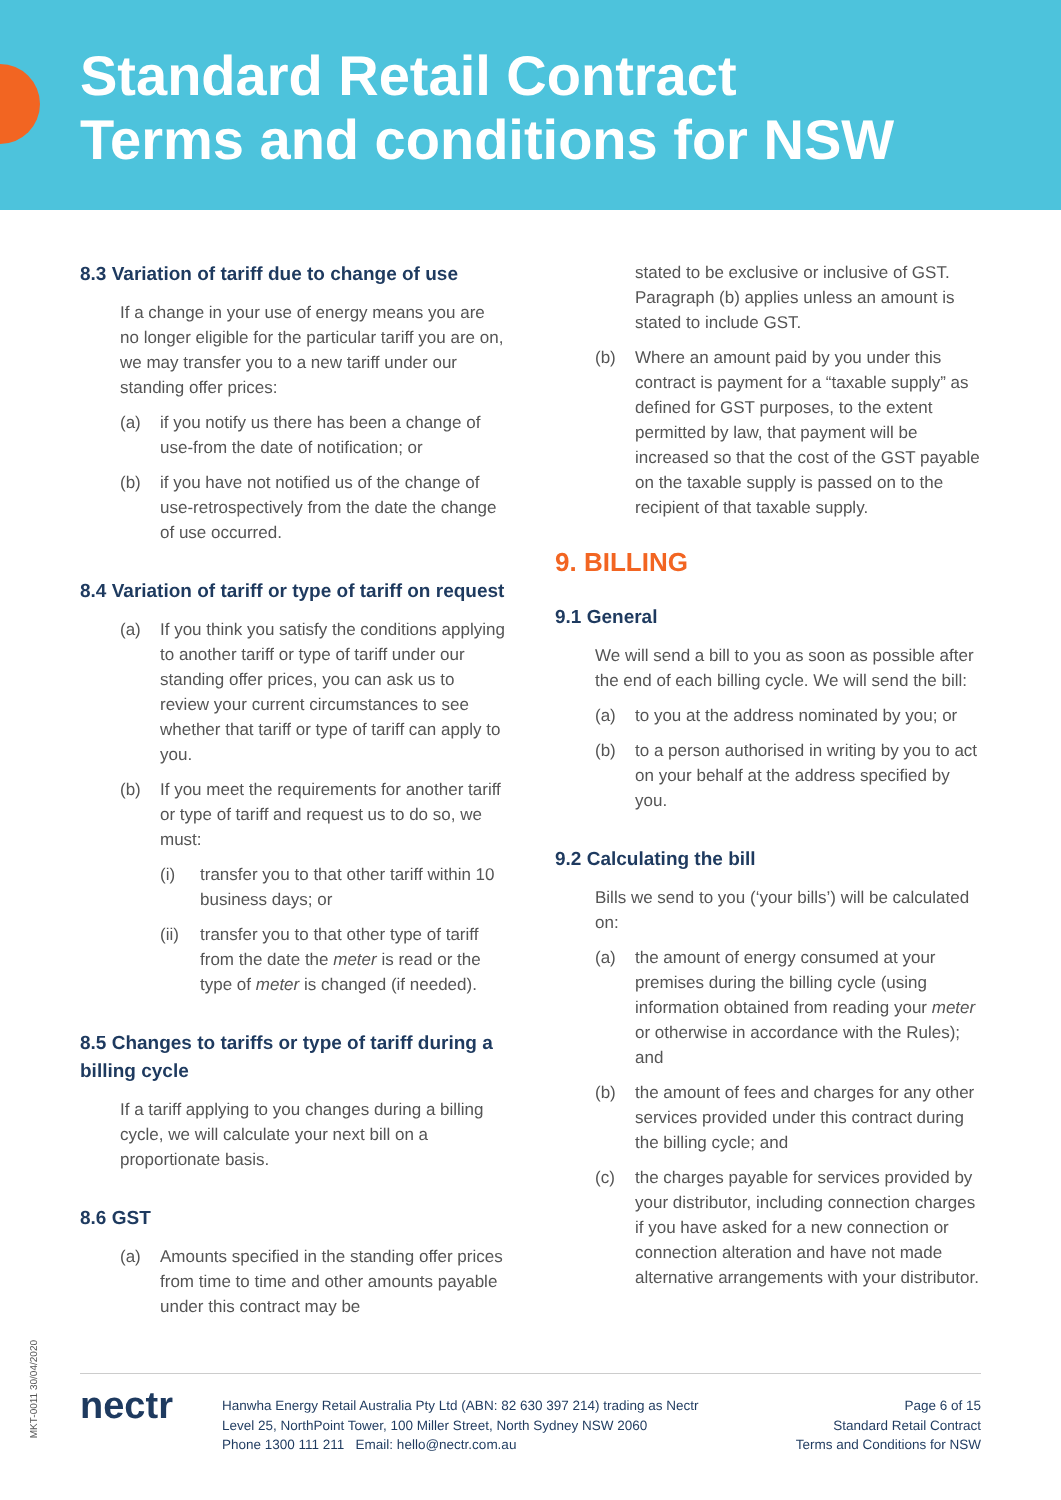Standard Retail Contract
Terms and conditions for NSW
8.3 Variation of tariff due to change of use
If a change in your use of energy means you are no longer eligible for the particular tariff you are on, we may transfer you to a new tariff under our standing offer prices:
(a) if you notify us there has been a change of use-from the date of notification; or
(b) if you have not notified us of the change of use-retrospectively from the date the change of use occurred.
8.4 Variation of tariff or type of tariff on request
(a) If you think you satisfy the conditions applying to another tariff or type of tariff under our standing offer prices, you can ask us to review your current circumstances to see whether that tariff or type of tariff can apply to you.
(b) If you meet the requirements for another tariff or type of tariff and request us to do so, we must:
(i) transfer you to that other tariff within 10 business days; or
(ii) transfer you to that other type of tariff from the date the meter is read or the type of meter is changed (if needed).
8.5 Changes to tariffs or type of tariff during a billing cycle
If a tariff applying to you changes during a billing cycle, we will calculate your next bill on a proportionate basis.
8.6 GST
(a) Amounts specified in the standing offer prices from time to time and other amounts payable under this contract may be
stated to be exclusive or inclusive of GST. Paragraph (b) applies unless an amount is stated to include GST.
(b) Where an amount paid by you under this contract is payment for a “taxable supply” as defined for GST purposes, to the extent permitted by law, that payment will be increased so that the cost of the GST payable on the taxable supply is passed on to the recipient of that taxable supply.
9. BILLING
9.1 General
We will send a bill to you as soon as possible after the end of each billing cycle. We will send the bill:
(a) to you at the address nominated by you; or
(b) to a person authorised in writing by you to act on your behalf at the address specified by you.
9.2 Calculating the bill
Bills we send to you (‘your bills’) will be calculated on:
(a) the amount of energy consumed at your premises during the billing cycle (using information obtained from reading your meter or otherwise in accordance with the Rules); and
(b) the amount of fees and charges for any other services provided under this contract during the billing cycle; and
(c) the charges payable for services provided by your distributor, including connection charges if you have asked for a new connection or connection alteration and have not made alternative arrangements with your distributor.
MKT-0011 30/04/2020
nectr
Hanwha Energy Retail Australia Pty Ltd (ABN: 82 630 397 214) trading as Nectr
Level 25, NorthPoint Tower, 100 Miller Street, North Sydney NSW 2060
Phone 1300 111 211 Email: hello@nectr.com.au
Page 6 of 15
Standard Retail Contract
Terms and Conditions for NSW